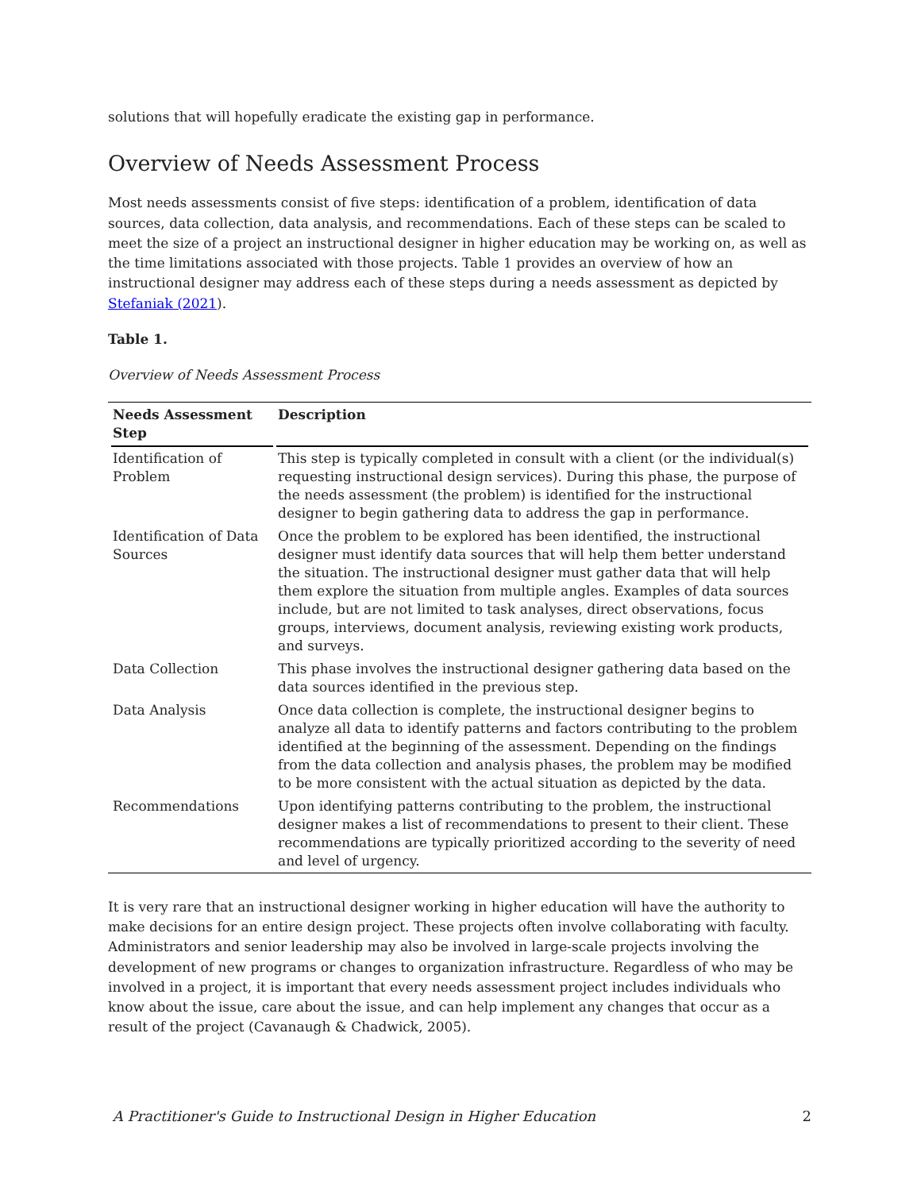solutions that will hopefully eradicate the existing gap in performance.
Overview of Needs Assessment Process
Most needs assessments consist of five steps: identification of a problem, identification of data sources, data collection, data analysis, and recommendations. Each of these steps can be scaled to meet the size of a project an instructional designer in higher education may be working on, as well as the time limitations associated with those projects. Table 1 provides an overview of how an instructional designer may address each of these steps during a needs assessment as depicted by Stefaniak (2021).
Table 1.
Overview of Needs Assessment Process
| Needs Assessment Step | Description |
| --- | --- |
| Identification of Problem | This step is typically completed in consult with a client (or the individual(s) requesting instructional design services). During this phase, the purpose of the needs assessment (the problem) is identified for the instructional designer to begin gathering data to address the gap in performance. |
| Identification of Data Sources | Once the problem to be explored has been identified, the instructional designer must identify data sources that will help them better understand the situation. The instructional designer must gather data that will help them explore the situation from multiple angles. Examples of data sources include, but are not limited to task analyses, direct observations, focus groups, interviews, document analysis, reviewing existing work products, and surveys. |
| Data Collection | This phase involves the instructional designer gathering data based on the data sources identified in the previous step. |
| Data Analysis | Once data collection is complete, the instructional designer begins to analyze all data to identify patterns and factors contributing to the problem identified at the beginning of the assessment. Depending on the findings from the data collection and analysis phases, the problem may be modified to be more consistent with the actual situation as depicted by the data. |
| Recommendations | Upon identifying patterns contributing to the problem, the instructional designer makes a list of recommendations to present to their client. These recommendations are typically prioritized according to the severity of need and level of urgency. |
It is very rare that an instructional designer working in higher education will have the authority to make decisions for an entire design project. These projects often involve collaborating with faculty. Administrators and senior leadership may also be involved in large-scale projects involving the development of new programs or changes to organization infrastructure. Regardless of who may be involved in a project, it is important that every needs assessment project includes individuals who know about the issue, care about the issue, and can help implement any changes that occur as a result of the project (Cavanaugh & Chadwick, 2005).
A Practitioner's Guide to Instructional Design in Higher Education 2